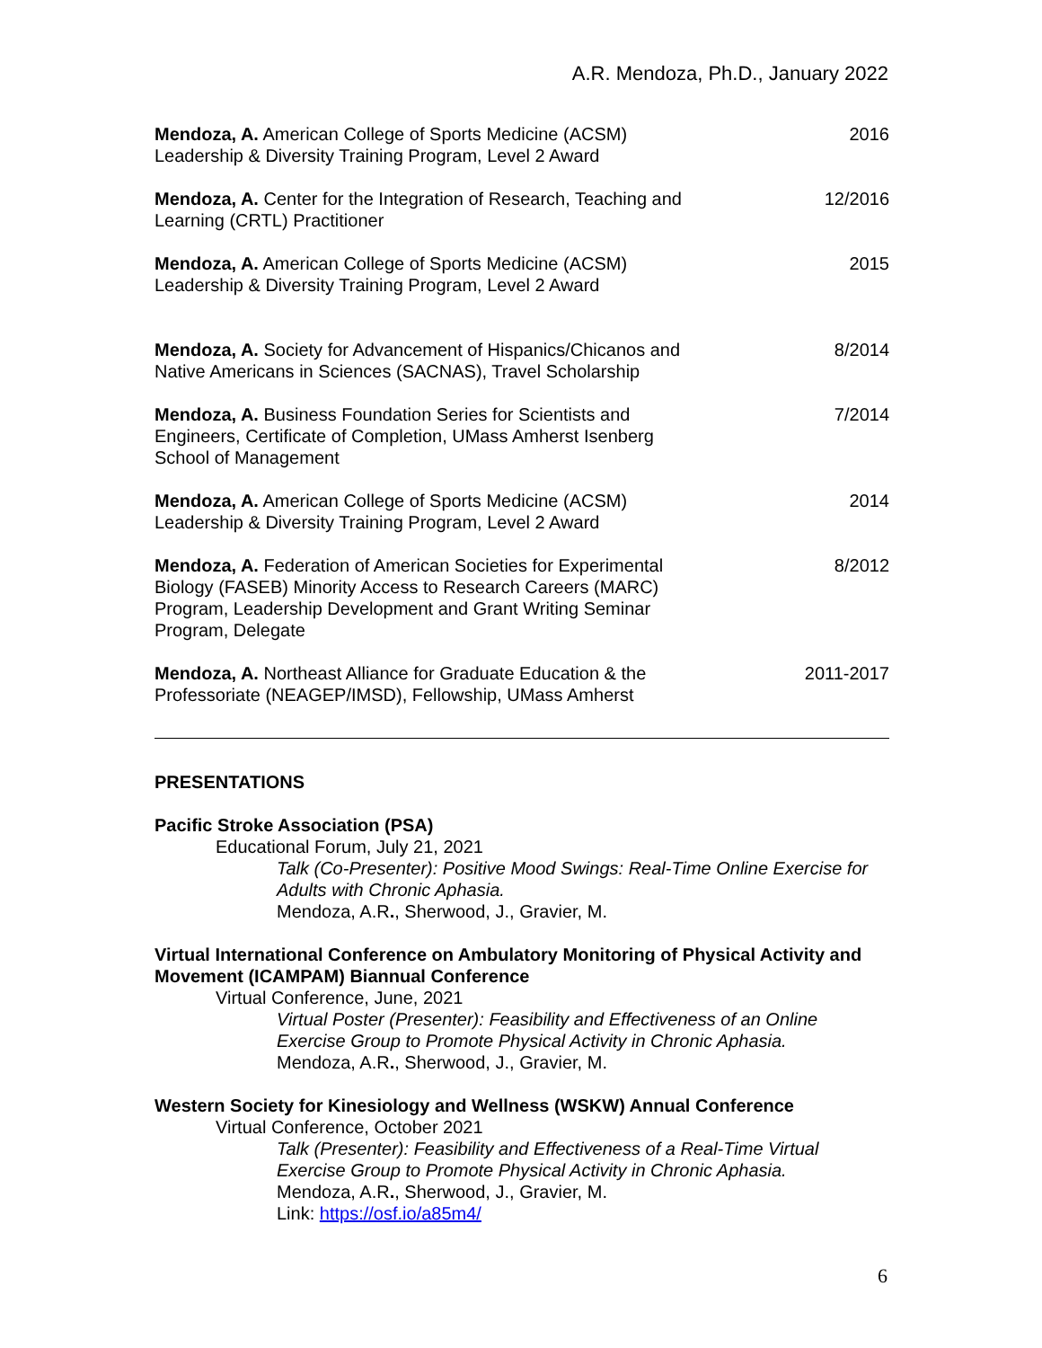A.R. Mendoza, Ph.D., January 2022
Mendoza, A. American College of Sports Medicine (ACSM) Leadership & Diversity Training Program, Level 2 Award
2016
Mendoza, A. Center for the Integration of Research, Teaching and Learning (CRTL) Practitioner
12/2016
Mendoza, A. American College of Sports Medicine (ACSM) Leadership & Diversity Training Program, Level 2 Award
2015
Mendoza, A. Society for Advancement of Hispanics/Chicanos and Native Americans in Sciences (SACNAS), Travel Scholarship
8/2014
Mendoza, A. Business Foundation Series for Scientists and Engineers, Certificate of Completion, UMass Amherst Isenberg School of Management
7/2014
Mendoza, A. American College of Sports Medicine (ACSM) Leadership & Diversity Training Program, Level 2 Award
2014
Mendoza, A. Federation of American Societies for Experimental Biology (FASEB) Minority Access to Research Careers (MARC) Program, Leadership Development and Grant Writing Seminar Program, Delegate
8/2012
Mendoza, A. Northeast Alliance for Graduate Education & the Professoriate (NEAGEP/IMSD), Fellowship, UMass Amherst
2011-2017
PRESENTATIONS
Pacific Stroke Association (PSA)
Educational Forum, July 21, 2021
Talk (Co-Presenter): Positive Mood Swings: Real-Time Online Exercise for Adults with Chronic Aphasia.
Mendoza, A.R., Sherwood, J., Gravier, M.
Virtual International Conference on Ambulatory Monitoring of Physical Activity and Movement (ICAMPAM) Biannual Conference
Virtual Conference, June, 2021
Virtual Poster (Presenter): Feasibility and Effectiveness of an Online Exercise Group to Promote Physical Activity in Chronic Aphasia.
Mendoza, A.R., Sherwood, J., Gravier, M.
Western Society for Kinesiology and Wellness (WSKW) Annual Conference
Virtual Conference, October 2021
Talk (Presenter): Feasibility and Effectiveness of a Real-Time Virtual Exercise Group to Promote Physical Activity in Chronic Aphasia.
Mendoza, A.R., Sherwood, J., Gravier, M.
Link: https://osf.io/a85m4/
6